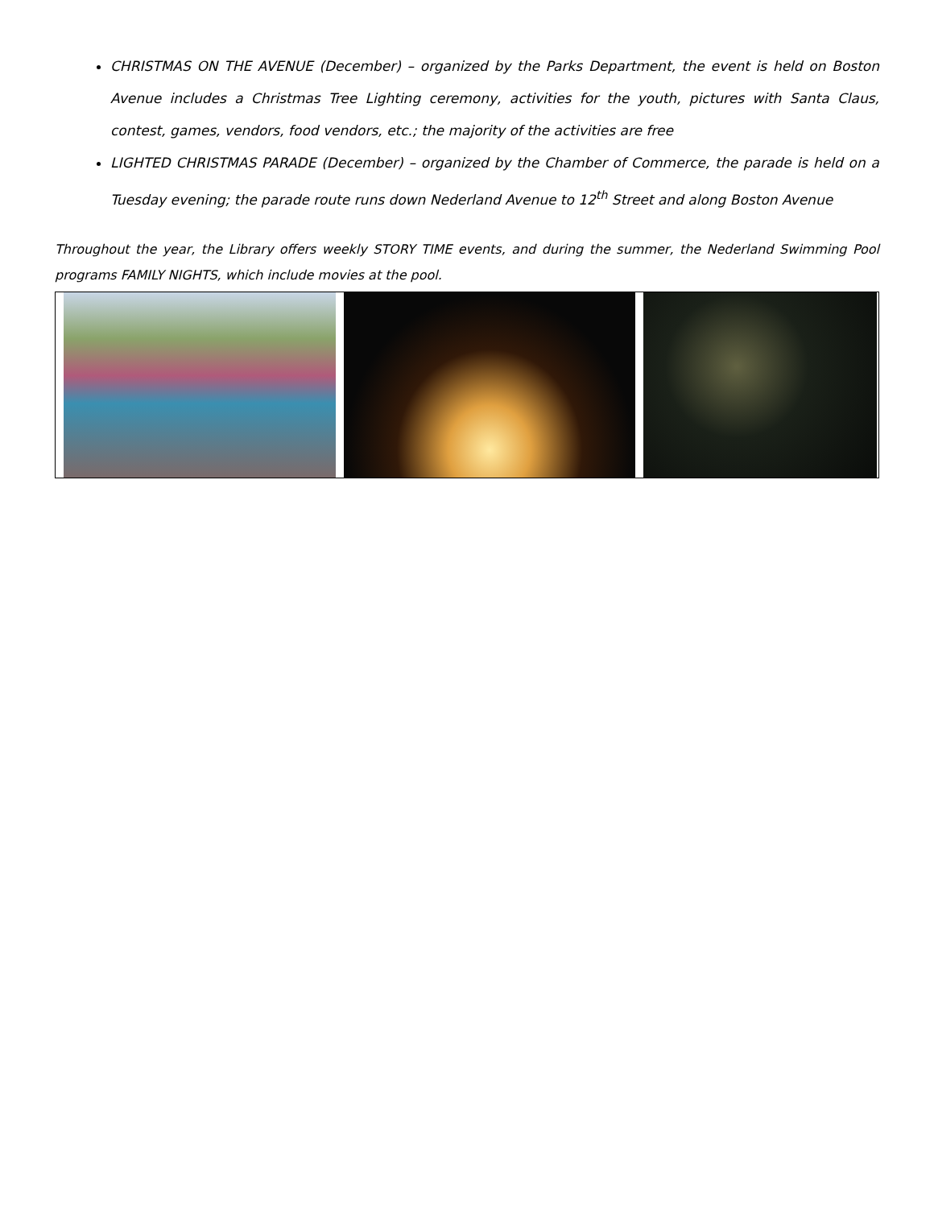CHRISTMAS ON THE AVENUE (December) – organized by the Parks Department, the event is held on Boston Avenue includes a Christmas Tree Lighting ceremony, activities for the youth, pictures with Santa Claus, contest, games, vendors, food vendors, etc.; the majority of the activities are free
LIGHTED CHRISTMAS PARADE (December) – organized by the Chamber of Commerce, the parade is held on a Tuesday evening; the parade route runs down Nederland Avenue to 12<sup>th</sup> Street and along Boston Avenue
Throughout the year, the Library offers weekly STORY TIME events, and during the summer, the Nederland Swimming Pool programs FAMILY NIGHTS, which include movies at the pool.